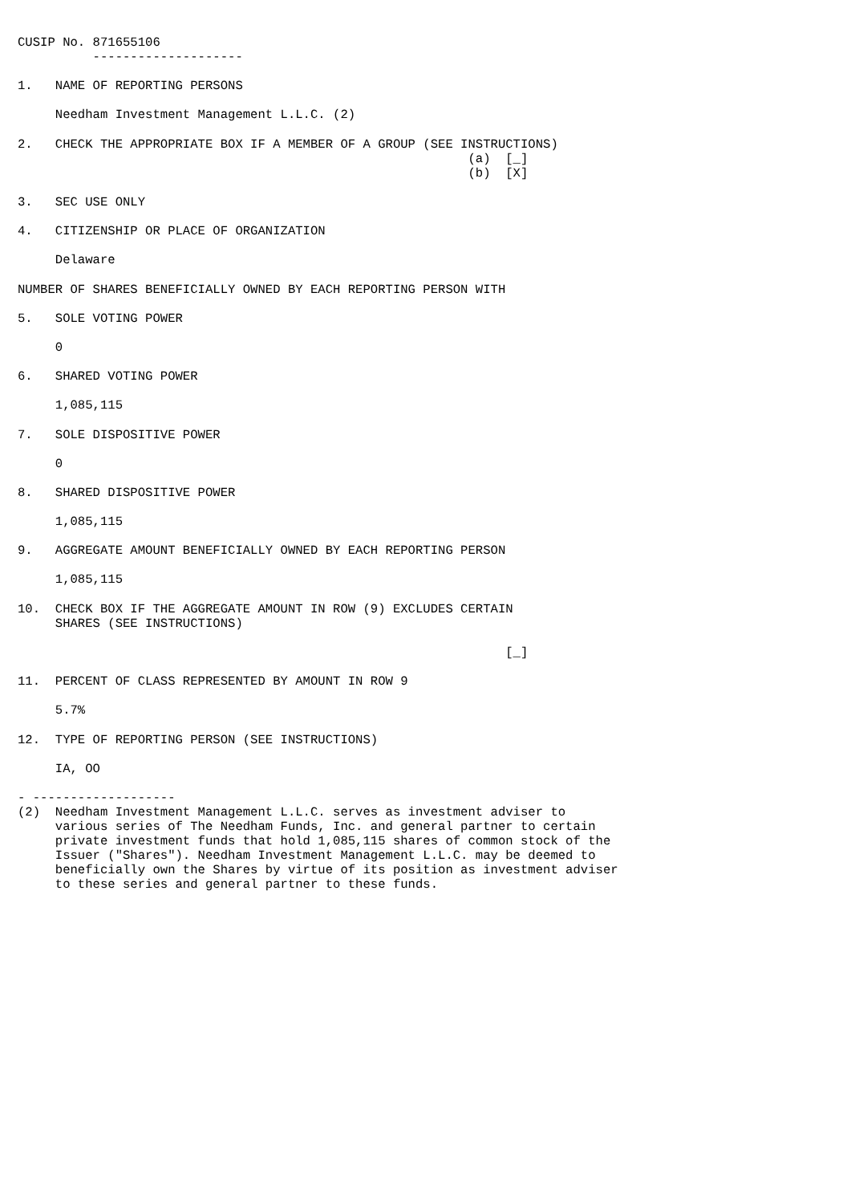CUSIP No. 871655106
          --------------------

1.   NAME OF REPORTING PERSONS

     Needham Investment Management L.L.C. (2)

2.   CHECK THE APPROPRIATE BOX IF A MEMBER OF A GROUP (SEE INSTRUCTIONS)
                                                            (a)  [_]
                                                            (b)  [X]

3.   SEC USE ONLY

4.   CITIZENSHIP OR PLACE OF ORGANIZATION

     Delaware

NUMBER OF SHARES BENEFICIALLY OWNED BY EACH REPORTING PERSON WITH

5.   SOLE VOTING POWER

     0

6.   SHARED VOTING POWER

     1,085,115

7.   SOLE DISPOSITIVE POWER

     0

8.   SHARED DISPOSITIVE POWER

     1,085,115

9.   AGGREGATE AMOUNT BENEFICIALLY OWNED BY EACH REPORTING PERSON

     1,085,115

10.  CHECK BOX IF THE AGGREGATE AMOUNT IN ROW (9) EXCLUDES CERTAIN
     SHARES (SEE INSTRUCTIONS)

                                                                 [_]

11.  PERCENT OF CLASS REPRESENTED BY AMOUNT IN ROW 9

     5.7%

12.  TYPE OF REPORTING PERSON (SEE INSTRUCTIONS)

     IA, OO

- -------------------
(2)  Needham Investment Management L.L.C. serves as investment adviser to
     various series of The Needham Funds, Inc. and general partner to certain
     private investment funds that hold 1,085,115 shares of common stock of the
     Issuer ("Shares"). Needham Investment Management L.L.C. may be deemed to
     beneficially own the Shares by virtue of its position as investment adviser
     to these series and general partner to these funds.